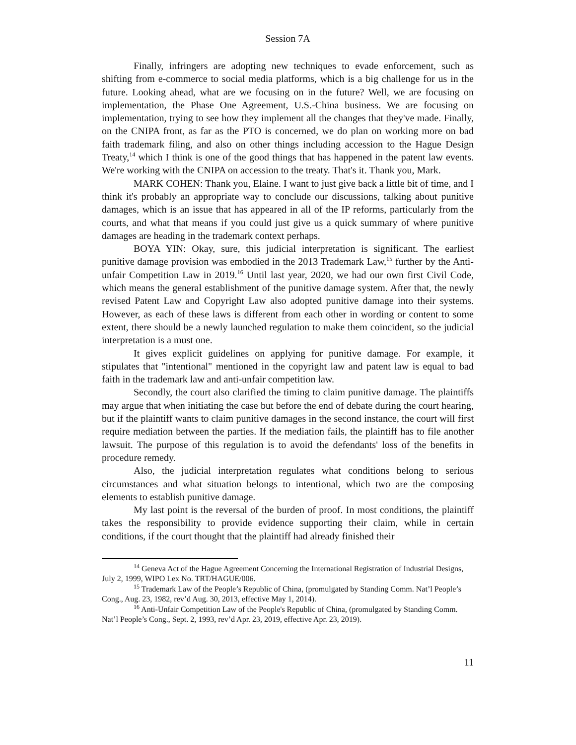Session 7A
Finally, infringers are adopting new techniques to evade enforcement, such as shifting from e-commerce to social media platforms, which is a big challenge for us in the future. Looking ahead, what are we focusing on in the future? Well, we are focusing on implementation, the Phase One Agreement, U.S.-China business. We are focusing on implementation, trying to see how they implement all the changes that they've made. Finally, on the CNIPA front, as far as the PTO is concerned, we do plan on working more on bad faith trademark filing, and also on other things including accession to the Hague Design Treaty,<sup>14</sup> which I think is one of the good things that has happened in the patent law events. We're working with the CNIPA on accession to the treaty. That's it. Thank you, Mark.
MARK COHEN: Thank you, Elaine. I want to just give back a little bit of time, and I think it's probably an appropriate way to conclude our discussions, talking about punitive damages, which is an issue that has appeared in all of the IP reforms, particularly from the courts, and what that means if you could just give us a quick summary of where punitive damages are heading in the trademark context perhaps.
BOYA YIN: Okay, sure, this judicial interpretation is significant. The earliest punitive damage provision was embodied in the 2013 Trademark Law,<sup>15</sup> further by the Anti-unfair Competition Law in 2019.<sup>16</sup> Until last year, 2020, we had our own first Civil Code, which means the general establishment of the punitive damage system. After that, the newly revised Patent Law and Copyright Law also adopted punitive damage into their systems. However, as each of these laws is different from each other in wording or content to some extent, there should be a newly launched regulation to make them coincident, so the judicial interpretation is a must one.
It gives explicit guidelines on applying for punitive damage. For example, it stipulates that "intentional" mentioned in the copyright law and patent law is equal to bad faith in the trademark law and anti-unfair competition law.
Secondly, the court also clarified the timing to claim punitive damage. The plaintiffs may argue that when initiating the case but before the end of debate during the court hearing, but if the plaintiff wants to claim punitive damages in the second instance, the court will first require mediation between the parties. If the mediation fails, the plaintiff has to file another lawsuit. The purpose of this regulation is to avoid the defendants' loss of the benefits in procedure remedy.
Also, the judicial interpretation regulates what conditions belong to serious circumstances and what situation belongs to intentional, which two are the composing elements to establish punitive damage.
My last point is the reversal of the burden of proof. In most conditions, the plaintiff takes the responsibility to provide evidence supporting their claim, while in certain conditions, if the court thought that the plaintiff had already finished their
<sup>14</sup> Geneva Act of the Hague Agreement Concerning the International Registration of Industrial Designs, July 2, 1999, WIPO Lex No. TRT/HAGUE/006.
<sup>15</sup> Trademark Law of the People’s Republic of China, (promulgated by Standing Comm. Nat’l People’s Cong., Aug. 23, 1982, rev’d Aug. 30, 2013, effective May 1, 2014).
<sup>16</sup> Anti-Unfair Competition Law of the People's Republic of China, (promulgated by Standing Comm. Nat’l People’s Cong., Sept. 2, 1993, rev’d Apr. 23, 2019, effective Apr. 23, 2019).
11